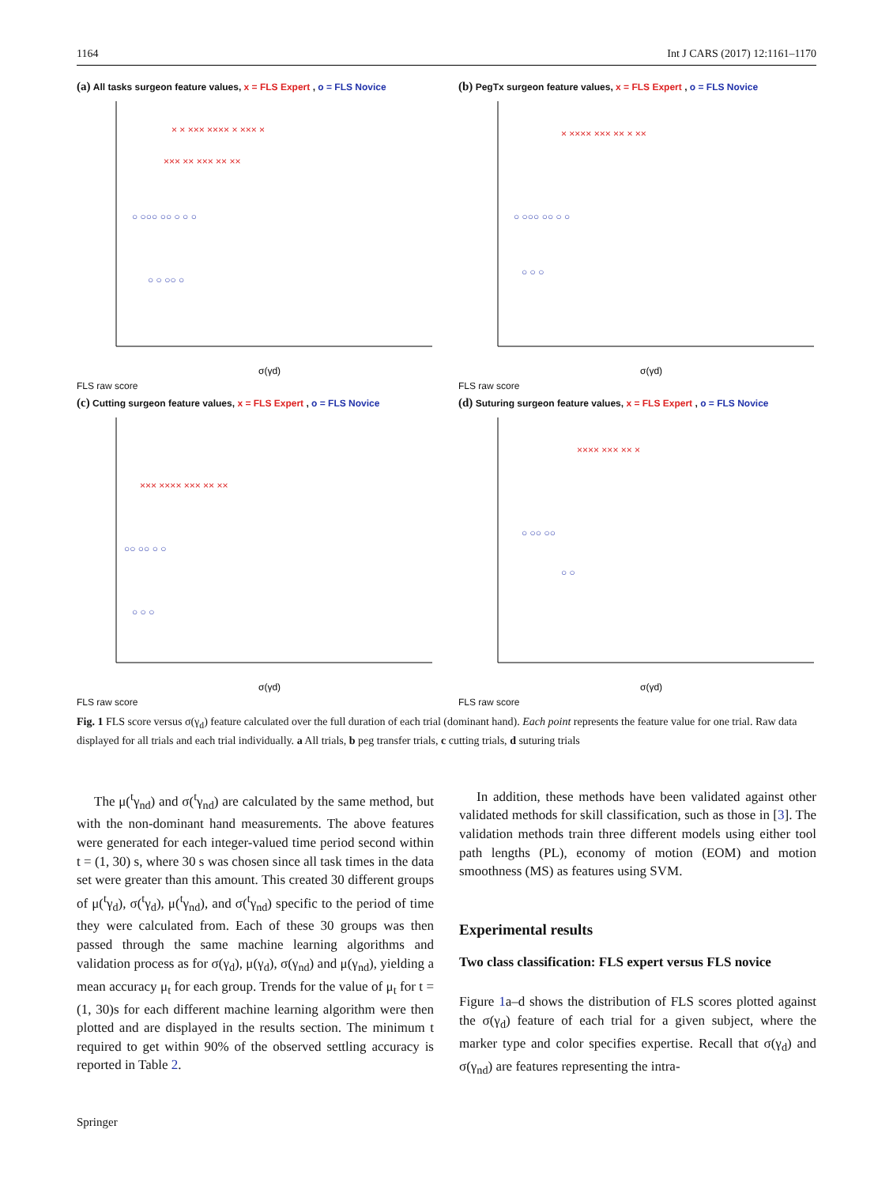1164 Int J CARS (2017) 12:1161–1170
(a) All tasks surgeon feature values, x = FLS Expert , o = FLS Novice
× × ××× ×××× × ××× ×
××× ×× ××× ×× ××
○ ○○○ ○○ ○ ○ ○
○ ○ ○○ ○
σ(γd)
FLS raw score
(b) PegTx surgeon feature values, x = FLS Expert , o = FLS Novice
× ×××× ××× ×× × ××
○ ○○○ ○○ ○ ○
○ ○ ○
σ(γd)
FLS raw score
(c) Cutting surgeon feature values, x = FLS Expert , o = FLS Novice
××× ×××× ××× ×× ××
○○ ○○ ○ ○
○ ○ ○
σ(γd)
FLS raw score
(d) Suturing surgeon feature values, x = FLS Expert , o = FLS Novice
×××× ××× ×× ×
○ ○○ ○○
○ ○
σ(γd)
FLS raw score
Fig. 1 FLS score versus σ(γ<sub>d</sub>) feature calculated over the full duration of each trial (dominant hand). Each point represents the feature value for one trial. Raw data displayed for all trials and each trial individually. a All trials, b peg transfer trials, c cutting trials, d suturing trials
The μ(<sup>t</sup>γ<sub>nd</sub>) and σ(<sup>t</sup>γ<sub>nd</sub>) are calculated by the same method, but with the non-dominant hand measurements. The above features were generated for each integer-valued time period second within t = (1, 30) s, where 30 s was chosen since all task times in the data set were greater than this amount. This created 30 different groups of μ(<sup>t</sup>γ<sub>d</sub>), σ(<sup>t</sup>γ<sub>d</sub>), μ(<sup>t</sup>γ<sub>nd</sub>), and σ(<sup>t</sup>γ<sub>nd</sub>) specific to the period of time they were calculated from. Each of these 30 groups was then passed through the same machine learning algorithms and validation process as for σ(γ<sub>d</sub>), μ(γ<sub>d</sub>), σ(γ<sub>nd</sub>) and μ(γ<sub>nd</sub>), yielding a mean accuracy μ<sub>t</sub> for each group. Trends for the value of μ<sub>t</sub> for t = (1, 30)s for each different machine learning algorithm were then plotted and are displayed in the results section. The minimum t required to get within 90% of the observed settling accuracy is reported in Table 2.
In addition, these methods have been validated against other validated methods for skill classification, such as those in [3]. The validation methods train three different models using either tool path lengths (PL), economy of motion (EOM) and motion smoothness (MS) as features using SVM.
Experimental results
Two class classification: FLS expert versus FLS novice
Figure 1a–d shows the distribution of FLS scores plotted against the σ(γ<sub>d</sub>) feature of each trial for a given subject, where the marker type and color specifies expertise. Recall that σ(γ<sub>d</sub>) and σ(γ<sub>nd</sub>) are features representing the intra-
Springer